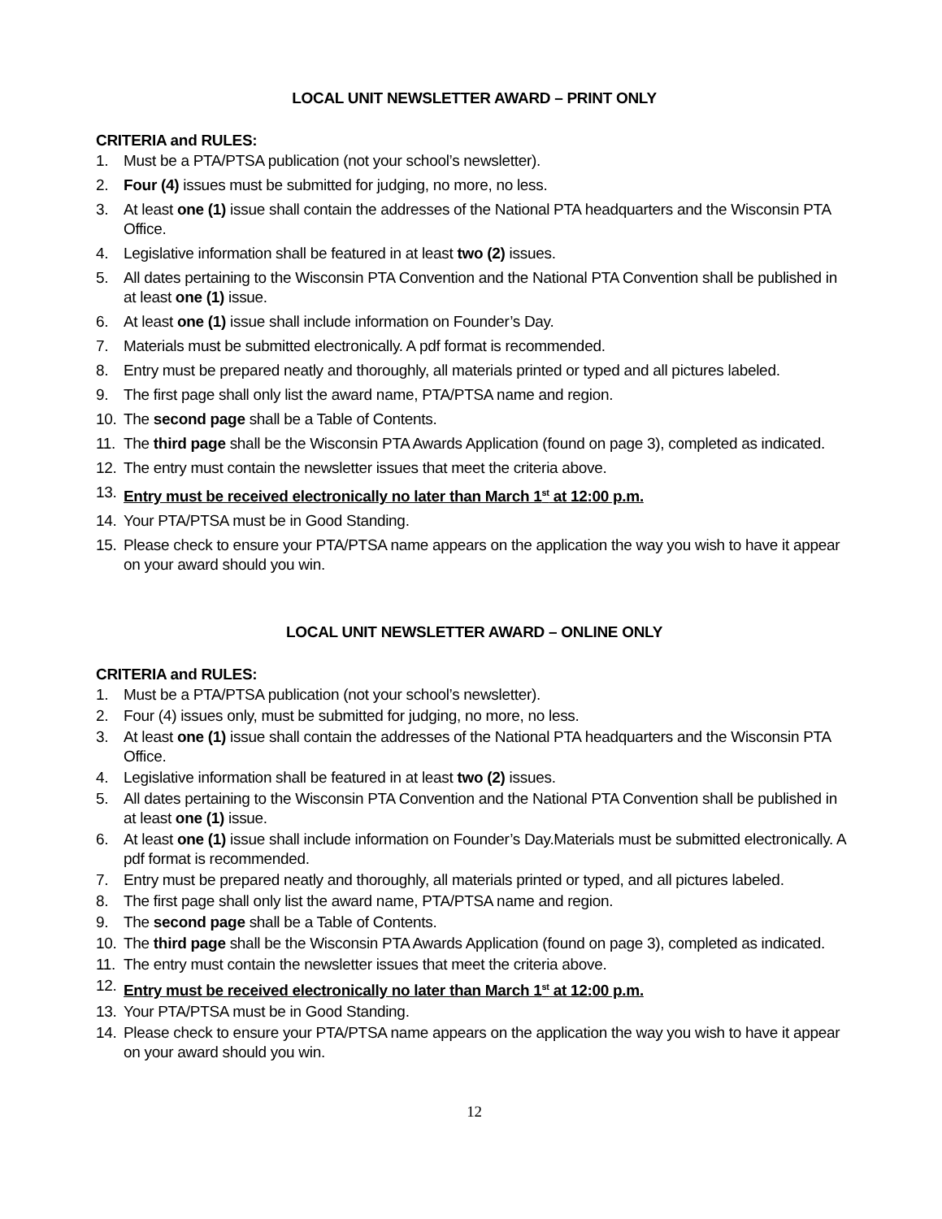LOCAL UNIT NEWSLETTER AWARD – PRINT ONLY
CRITERIA and RULES:
1. Must be a PTA/PTSA publication (not your school’s newsletter).
2. Four (4) issues must be submitted for judging, no more, no less.
3. At least one (1) issue shall contain the addresses of the National PTA headquarters and the Wisconsin PTA Office.
4. Legislative information shall be featured in at least two (2) issues.
5. All dates pertaining to the Wisconsin PTA Convention and the National PTA Convention shall be published in at least one (1) issue.
6. At least one (1) issue shall include information on Founder’s Day.
7. Materials must be submitted electronically. A pdf format is recommended.
8. Entry must be prepared neatly and thoroughly, all materials printed or typed and all pictures labeled.
9. The first page shall only list the award name, PTA/PTSA name and region.
10. The second page shall be a Table of Contents.
11. The third page shall be the Wisconsin PTA Awards Application (found on page 3), completed as indicated.
12. The entry must contain the newsletter issues that meet the criteria above.
13. Entry must be received electronically no later than March 1<sup>st</sup> at 12:00 p.m.
14. Your PTA/PTSA must be in Good Standing.
15. Please check to ensure your PTA/PTSA name appears on the application the way you wish to have it appear on your award should you win.
LOCAL UNIT NEWSLETTER AWARD – ONLINE ONLY
CRITERIA and RULES:
1. Must be a PTA/PTSA publication (not your school’s newsletter).
2. Four (4) issues only, must be submitted for judging, no more, no less.
3. At least one (1) issue shall contain the addresses of the National PTA headquarters and the Wisconsin PTA Office.
4. Legislative information shall be featured in at least two (2) issues.
5. All dates pertaining to the Wisconsin PTA Convention and the National PTA Convention shall be published in at least one (1) issue.
6. At least one (1) issue shall include information on Founder’s Day.Materials must be submitted electronically. A pdf format is recommended.
7. Entry must be prepared neatly and thoroughly, all materials printed or typed, and all pictures labeled.
8. The first page shall only list the award name, PTA/PTSA name and region.
9. The second page shall be a Table of Contents.
10. The third page shall be the Wisconsin PTA Awards Application (found on page 3), completed as indicated.
11. The entry must contain the newsletter issues that meet the criteria above.
12. Entry must be received electronically no later than March 1<sup>st</sup> at 12:00 p.m.
13. Your PTA/PTSA must be in Good Standing.
14. Please check to ensure your PTA/PTSA name appears on the application the way you wish to have it appear on your award should you win.
12